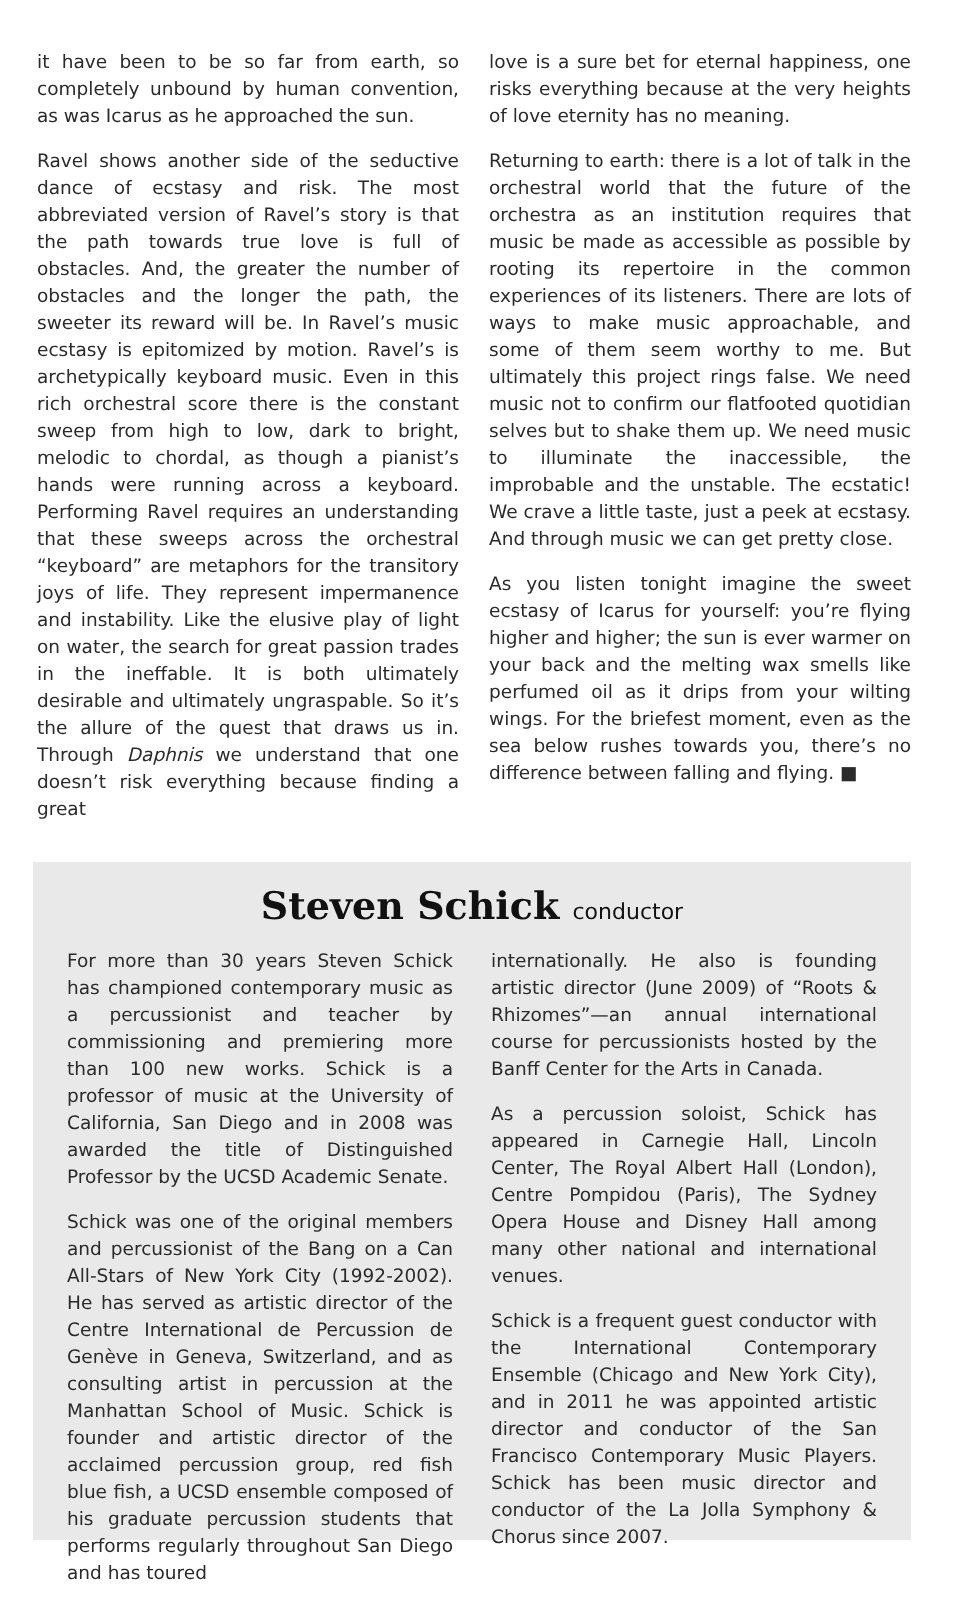it have been to be so far from earth, so completely unbound by human convention, as was Icarus as he approached the sun.
Ravel shows another side of the seductive dance of ecstasy and risk. The most abbreviated version of Ravel’s story is that the path towards true love is full of obstacles. And, the greater the number of obstacles and the longer the path, the sweeter its reward will be. In Ravel’s music ecstasy is epitomized by motion. Ravel’s is archetypically keyboard music. Even in this rich orchestral score there is the constant sweep from high to low, dark to bright, melodic to chordal, as though a pianist’s hands were running across a keyboard. Performing Ravel requires an understanding that these sweeps across the orchestral “keyboard” are metaphors for the transitory joys of life. They represent impermanence and instability. Like the elusive play of light on water, the search for great passion trades in the ineffable. It is both ultimately desirable and ultimately ungraspable. So it’s the allure of the quest that draws us in. Through Daphnis we understand that one doesn’t risk everything because finding a great
love is a sure bet for eternal happiness, one risks everything because at the very heights of love eternity has no meaning.
Returning to earth: there is a lot of talk in the orchestral world that the future of the orchestra as an institution requires that music be made as accessible as possible by rooting its repertoire in the common experiences of its listeners. There are lots of ways to make music approachable, and some of them seem worthy to me. But ultimately this project rings false. We need music not to confirm our flatfooted quotidian selves but to shake them up. We need music to illuminate the inaccessible, the improbable and the unstable. The ecstatic! We crave a little taste, just a peek at ecstasy. And through music we can get pretty close.
As you listen tonight imagine the sweet ecstasy of Icarus for yourself: you’re flying higher and higher; the sun is ever warmer on your back and the melting wax smells like perfumed oil as it drips from your wilting wings. For the briefest moment, even as the sea below rushes towards you, there’s no difference between falling and flying. ■
Steven Schick conductor
For more than 30 years Steven Schick has championed contemporary music as a percussionist and teacher by commissioning and premiering more than 100 new works. Schick is a professor of music at the University of California, San Diego and in 2008 was awarded the title of Distinguished Professor by the UCSD Academic Senate.
Schick was one of the original members and percussionist of the Bang on a Can All-Stars of New York City (1992-2002). He has served as artistic director of the Centre International de Percussion de Genève in Geneva, Switzerland, and as consulting artist in percussion at the Manhattan School of Music. Schick is founder and artistic director of the acclaimed percussion group, red fish blue fish, a UCSD ensemble composed of his graduate percussion students that performs regularly throughout San Diego and has toured
internationally. He also is founding artistic director (June 2009) of “Roots & Rhizomes”—an annual international course for percussionists hosted by the Banff Center for the Arts in Canada.
As a percussion soloist, Schick has appeared in Carnegie Hall, Lincoln Center, The Royal Albert Hall (London), Centre Pompidou (Paris), The Sydney Opera House and Disney Hall among many other national and international venues.
Schick is a frequent guest conductor with the International Contemporary Ensemble (Chicago and New York City), and in 2011 he was appointed artistic director and conductor of the San Francisco Contemporary Music Players. Schick has been music director and conductor of the La Jolla Symphony & Chorus since 2007.